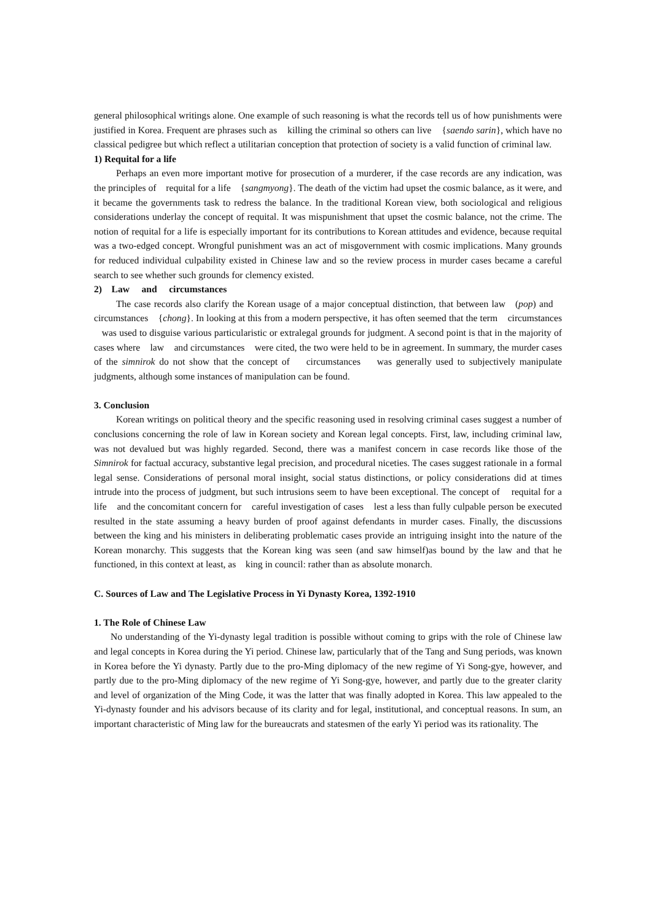general philosophical writings alone. One example of such reasoning is what the records tell us of how punishments were justified in Korea. Frequent are phrases such as killing the criminal so others can live {saendo sarin}, which have no classical pedigree but which reflect a utilitarian conception that protection of society is a valid function of criminal law.
1) Requital for a life
Perhaps an even more important motive for prosecution of a murderer, if the case records are any indication, was the principles of requital for a life {sangmyong}. The death of the victim had upset the cosmic balance, as it were, and it became the governments task to redress the balance. In the traditional Korean view, both sociological and religious considerations underlay the concept of requital. It was mispunishment that upset the cosmic balance, not the crime. The notion of requital for a life is especially important for its contributions to Korean attitudes and evidence, because requital was a two-edged concept. Wrongful punishment was an act of misgovernment with cosmic implications. Many grounds for reduced individual culpability existed in Chinese law and so the review process in murder cases became a careful search to see whether such grounds for clemency existed.
2) Law and circumstances
The case records also clarify the Korean usage of a major conceptual distinction, that between law (pop) and circumstances {chong}. In looking at this from a modern perspective, it has often seemed that the term circumstances was used to disguise various particularistic or extralegal grounds for judgment. A second point is that in the majority of cases where law and circumstances were cited, the two were held to be in agreement. In summary, the murder cases of the simnirok do not show that the concept of circumstances was generally used to subjectively manipulate judgments, although some instances of manipulation can be found.
3. Conclusion
Korean writings on political theory and the specific reasoning used in resolving criminal cases suggest a number of conclusions concerning the role of law in Korean society and Korean legal concepts. First, law, including criminal law, was not devalued but was highly regarded. Second, there was a manifest concern in case records like those of the Simnirok for factual accuracy, substantive legal precision, and procedural niceties. The cases suggest rationale in a formal legal sense. Considerations of personal moral insight, social status distinctions, or policy considerations did at times intrude into the process of judgment, but such intrusions seem to have been exceptional. The concept of requital for a life and the concomitant concern for careful investigation of cases lest a less than fully culpable person be executed resulted in the state assuming a heavy burden of proof against defendants in murder cases. Finally, the discussions between the king and his ministers in deliberating problematic cases provide an intriguing insight into the nature of the Korean monarchy. This suggests that the Korean king was seen (and saw himself)as bound by the law and that he functioned, in this context at least, as king in council: rather than as absolute monarch.
C. Sources of Law and The Legislative Process in Yi Dynasty Korea, 1392-1910
1. The Role of Chinese Law
No understanding of the Yi-dynasty legal tradition is possible without coming to grips with the role of Chinese law and legal concepts in Korea during the Yi period. Chinese law, particularly that of the Tang and Sung periods, was known in Korea before the Yi dynasty. Partly due to the pro-Ming diplomacy of the new regime of Yi Song-gye, however, and partly due to the pro-Ming diplomacy of the new regime of Yi Song-gye, however, and partly due to the greater clarity and level of organization of the Ming Code, it was the latter that was finally adopted in Korea. This law appealed to the Yi-dynasty founder and his advisors because of its clarity and for legal, institutional, and conceptual reasons. In sum, an important characteristic of Ming law for the bureaucrats and statesmen of the early Yi period was its rationality. The